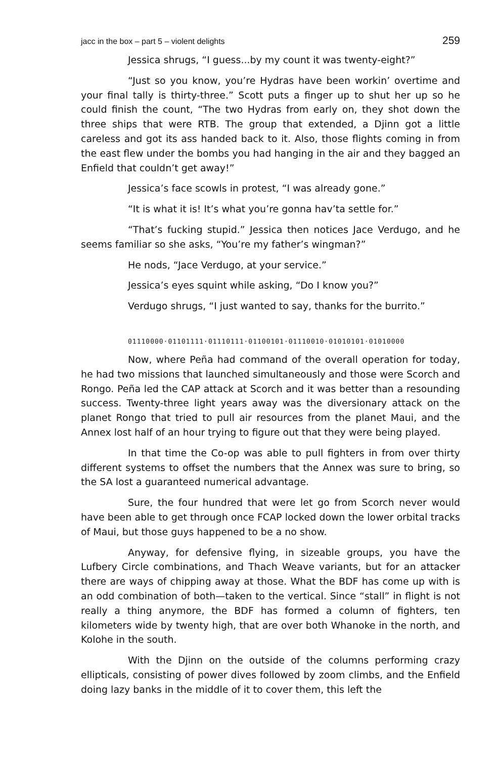jacc in the box – part 5 – violent delights 259
Jessica shrugs, “I guess...by my count it was twenty-eight?”
“Just so you know, you’re Hydras have been workin’ overtime and your final tally is thirty-three.” Scott puts a finger up to shut her up so he could finish the count, “The two Hydras from early on, they shot down the three ships that were RTB. The group that extended, a Djinn got a little careless and got its ass handed back to it. Also, those flights coming in from the east flew under the bombs you had hanging in the air and they bagged an Enfield that couldn’t get away!”
Jessica’s face scowls in protest, “I was already gone.”
“It is what it is! It’s what you’re gonna hav’ta settle for.”
“That’s fucking stupid.” Jessica then notices Jace Verdugo, and he seems familiar so she asks, “You’re my father’s wingman?”
He nods, “Jace Verdugo, at your service.”
Jessica’s eyes squint while asking, “Do I know you?”
Verdugo shrugs, “I just wanted to say, thanks for the burrito.”
01110000·01101111·01110111·01100101·01110010·01010101·01010000
Now, where Peña had command of the overall operation for today, he had two missions that launched simultaneously and those were Scorch and Rongo. Peña led the CAP attack at Scorch and it was better than a resounding success. Twenty-three light years away was the diversionary attack on the planet Rongo that tried to pull air resources from the planet Maui, and the Annex lost half of an hour trying to figure out that they were being played.
In that time the Co-op was able to pull fighters in from over thirty different systems to offset the numbers that the Annex was sure to bring, so the SA lost a guaranteed numerical advantage.
Sure, the four hundred that were let go from Scorch never would have been able to get through once FCAP locked down the lower orbital tracks of Maui, but those guys happened to be a no show.
Anyway, for defensive flying, in sizeable groups, you have the Lufbery Circle combinations, and Thach Weave variants, but for an attacker there are ways of chipping away at those. What the BDF has come up with is an odd combination of both—taken to the vertical. Since “stall” in flight is not really a thing anymore, the BDF has formed a column of fighters, ten kilometers wide by twenty high, that are over both Whanoke in the north, and Kolohe in the south.
With the Djinn on the outside of the columns performing crazy ellipticals, consisting of power dives followed by zoom climbs, and the Enfield doing lazy banks in the middle of it to cover them, this left the